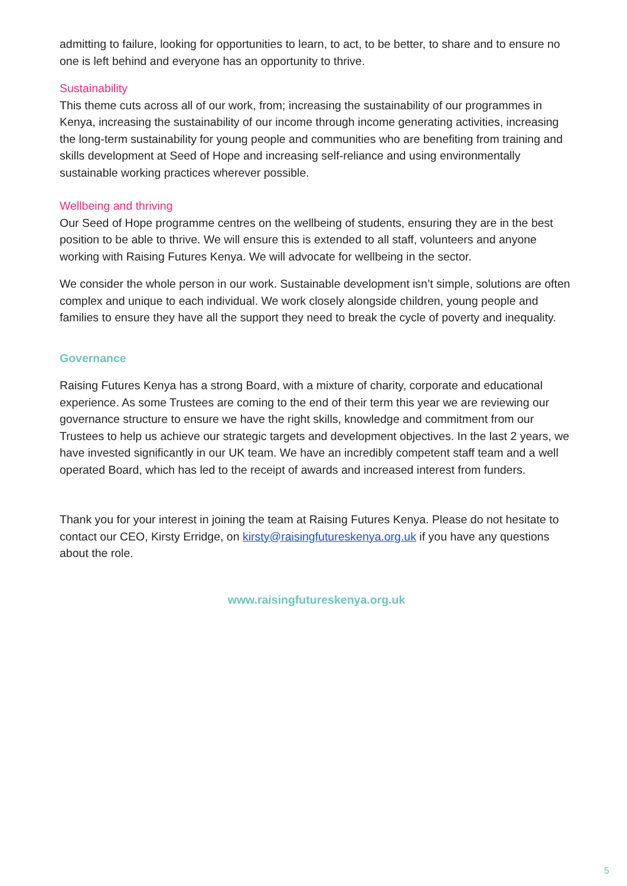admitting to failure, looking for opportunities to learn, to act, to be better, to share and to ensure no one is left behind and everyone has an opportunity to thrive.
Sustainability
This theme cuts across all of our work, from; increasing the sustainability of our programmes in Kenya, increasing the sustainability of our income through income generating activities, increasing the long-term sustainability for young people and communities who are benefiting from training and skills development at Seed of Hope and increasing self-reliance and using environmentally sustainable working practices wherever possible.
Wellbeing and thriving
Our Seed of Hope programme centres on the wellbeing of students, ensuring they are in the best position to be able to thrive. We will ensure this is extended to all staff, volunteers and anyone working with Raising Futures Kenya. We will advocate for wellbeing in the sector.
We consider the whole person in our work. Sustainable development isn’t simple, solutions are often complex and unique to each individual. We work closely alongside children, young people and families to ensure they have all the support they need to break the cycle of poverty and inequality.
Governance
Raising Futures Kenya has a strong Board, with a mixture of charity, corporate and educational experience. As some Trustees are coming to the end of their term this year we are reviewing our governance structure to ensure we have the right skills, knowledge and commitment from our Trustees to help us achieve our strategic targets and development objectives. In the last 2 years, we have invested significantly in our UK team. We have an incredibly competent staff team and a well operated Board, which has led to the receipt of awards and increased interest from funders.
Thank you for your interest in joining the team at Raising Futures Kenya. Please do not hesitate to contact our CEO, Kirsty Erridge, on kirsty@raisingfutureskenya.org.uk if you have any questions about the role.
www.raisingfutureskenya.org.uk
5